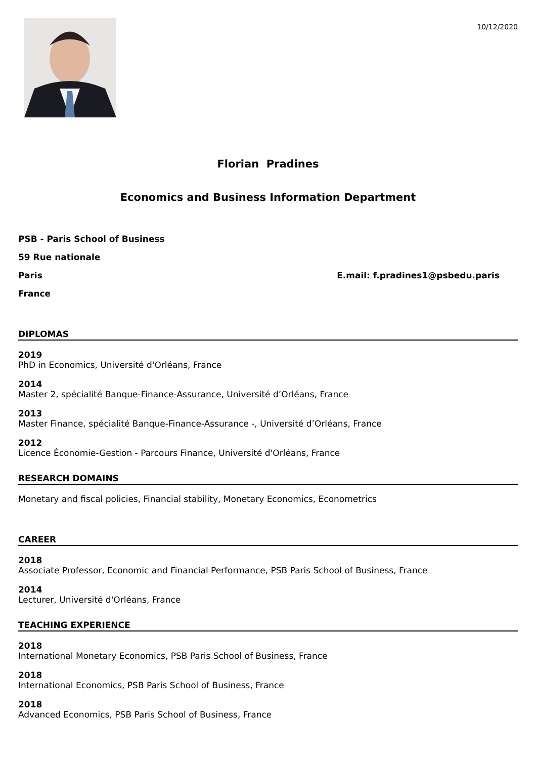10/12/2020
Florian Pradines
Economics and Business Information Department
PSB - Paris School of Business
59 Rue nationale
Paris E.mail: f.pradines1@psbedu.paris
France
DIPLOMAS
2019
PhD in Economics, Université d'Orléans, France
2014
Master 2, spécialité Banque-Finance-Assurance, Université d’Orléans, France
2013
Master Finance, spécialité Banque-Finance-Assurance -, Université d’Orléans, France
2012
Licence Économie-Gestion - Parcours Finance, Université d'Orléans, France
RESEARCH DOMAINS
Monetary and fiscal policies, Financial stability, Monetary Economics, Econometrics
CAREER
2018
Associate Professor, Economic and Financial Performance, PSB Paris School of Business, France
2014
Lecturer, Université d'Orléans, France
TEACHING EXPERIENCE
2018
International Monetary Economics, PSB Paris School of Business, France
2018
International Economics, PSB Paris School of Business, France
2018
Advanced Economics, PSB Paris School of Business, France